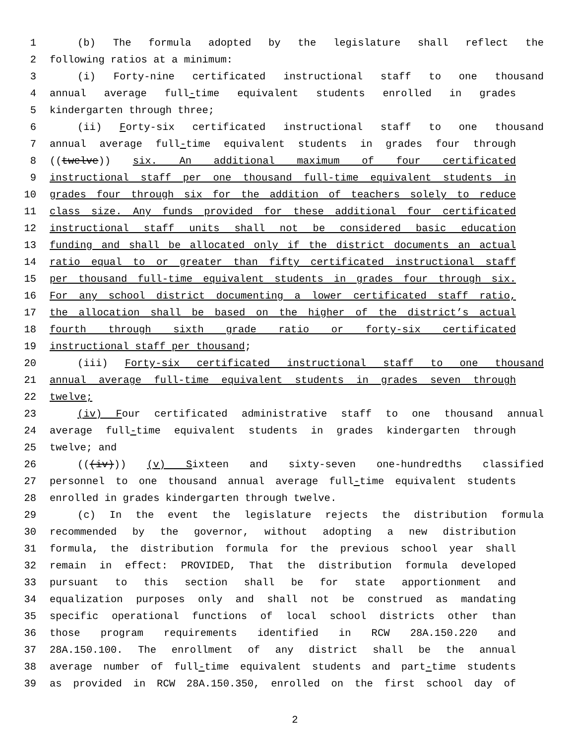1 (b) The formula adopted by the legislature shall reflect the
2 following ratios at a minimum:
3 (i) Forty-nine certificated instructional staff to one thousand
4 annual average full-time equivalent students enrolled in grades
5 kindergarten through three;
6 (ii) Forty-six certificated instructional staff to one thousand
7 annual average full-time equivalent students in grades four through
8 ((twelve)) six. An additional maximum of four certificated
9 instructional staff per one thousand full-time equivalent students in
10 grades four through six for the addition of teachers solely to reduce
11 class size. Any funds provided for these additional four certificated
12 instructional staff units shall not be considered basic education
13 funding and shall be allocated only if the district documents an actual
14 ratio equal to or greater than fifty certificated instructional staff
15 per thousand full-time equivalent students in grades four through six.
16 For any school district documenting a lower certificated staff ratio,
17 the allocation shall be based on the higher of the district’s actual
18 fourth through sixth grade ratio or forty-six certificated
19 instructional staff per thousand;
20 (iii) Forty-six certificated instructional staff to one thousand
21 annual average full-time equivalent students in grades seven through
22 twelve;
23 (iv) Four certificated administrative staff to one thousand annual
24 average full-time equivalent students in grades kindergarten through
25 twelve; and
26 (((iv))) (v) Sixteen and sixty-seven one-hundredths classified
27 personnel to one thousand annual average full-time equivalent students
28 enrolled in grades kindergarten through twelve.
29 (c) In the event the legislature rejects the distribution formula
30 recommended by the governor, without adopting a new distribution
31 formula, the distribution formula for the previous school year shall
32 remain in effect: PROVIDED, That the distribution formula developed
33 pursuant to this section shall be for state apportionment and
34 equalization purposes only and shall not be construed as mandating
35 specific operational functions of local school districts other than
36 those program requirements identified in RCW 28A.150.220 and
37 28A.150.100. The enrollment of any district shall be the annual
38 average number of full-time equivalent students and part-time students
39 as provided in RCW 28A.150.350, enrolled on the first school day of
2